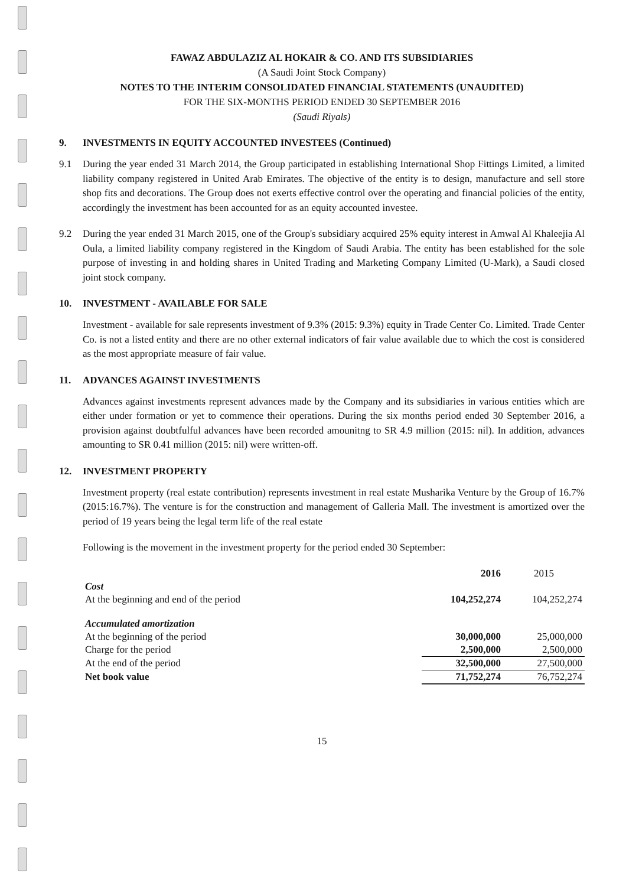FAWAZ ABDULAZIZ AL HOKAIR & CO. AND ITS SUBSIDIARIES
(A Saudi Joint Stock Company)
NOTES TO THE INTERIM CONSOLIDATED FINANCIAL STATEMENTS (UNAUDITED)
FOR THE SIX-MONTHS PERIOD ENDED 30 SEPTEMBER 2016
(Saudi Riyals)
9. INVESTMENTS IN EQUITY ACCOUNTED INVESTEES (Continued)
9.1 During the year ended 31 March 2014, the Group participated in establishing International Shop Fittings Limited, a limited liability company registered in United Arab Emirates. The objective of the entity is to design, manufacture and sell store shop fits and decorations. The Group does not exerts effective control over the operating and financial policies of the entity, accordingly the investment has been accounted for as an equity accounted investee.
9.2 During the year ended 31 March 2015, one of the Group's subsidiary acquired 25% equity interest in Amwal Al Khaleejia Al Oula, a limited liability company registered in the Kingdom of Saudi Arabia. The entity has been established for the sole purpose of investing in and holding shares in United Trading and Marketing Company Limited (U-Mark), a Saudi closed joint stock company.
10. INVESTMENT - AVAILABLE FOR SALE
Investment - available for sale represents investment of 9.3% (2015: 9.3%) equity in Trade Center Co. Limited. Trade Center Co. is not a listed entity and there are no other external indicators of fair value available due to which the cost is considered as the most appropriate measure of fair value.
11. ADVANCES AGAINST INVESTMENTS
Advances against investments represent advances made by the Company and its subsidiaries in various entities which are either under formation or yet to commence their operations. During the six months period ended 30 September 2016, a provision against doubtfulful advances have been recorded amounitng to SR 4.9 million (2015: nil). In addition, advances amounting to SR 0.41 million (2015: nil) were written-off.
12. INVESTMENT PROPERTY
Investment property (real estate contribution) represents investment in real estate Musharika Venture by the Group of 16.7% (2015:16.7%). The venture is for the construction and management of Galleria Mall. The investment is amortized over the period of 19 years being the legal term life of the real estate
Following is the movement in the investment property for the period ended 30 September:
| | 2016 | 2015 |
| Cost | | |
| At the beginning and end of the period | 104,252,274 | 104,252,274 |
| Accumulated amortization | | |
| At the beginning of the period | 30,000,000 | 25,000,000 |
| Charge for the period | 2,500,000 | 2,500,000 |
| At the end of the period | 32,500,000 | 27,500,000 |
| Net book value | 71,752,274 | 76,752,274 |
15